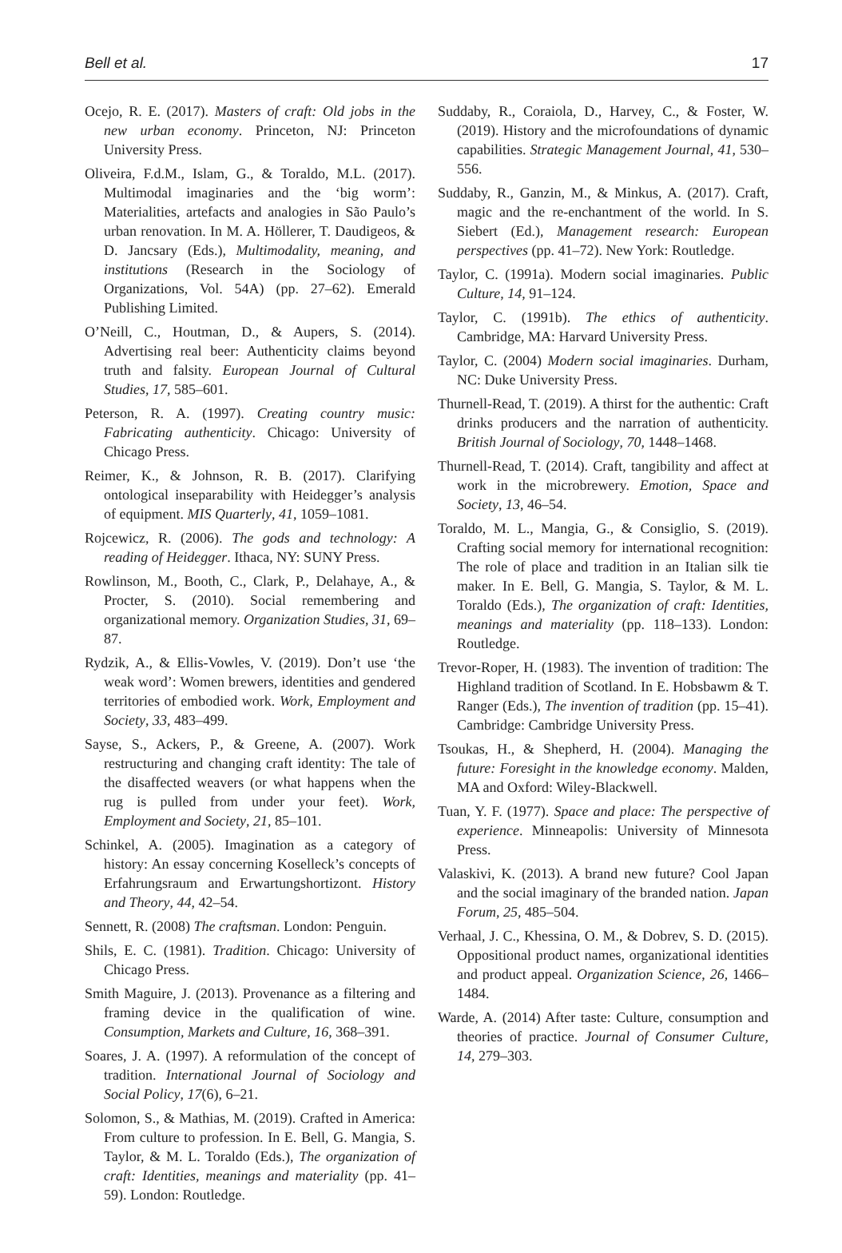Bell et al. 17
Ocejo, R. E. (2017). Masters of craft: Old jobs in the new urban economy. Princeton, NJ: Princeton University Press.
Oliveira, F.d.M., Islam, G., & Toraldo, M.L. (2017). Multimodal imaginaries and the ‘big worm’: Materialities, artefacts and analogies in São Paulo’s urban renovation. In M. A. Höllerer, T. Daudigeos, & D. Jancsary (Eds.), Multimodality, meaning, and institutions (Research in the Sociology of Organizations, Vol. 54A) (pp. 27–62). Emerald Publishing Limited.
O’Neill, C., Houtman, D., & Aupers, S. (2014). Advertising real beer: Authenticity claims beyond truth and falsity. European Journal of Cultural Studies, 17, 585–601.
Peterson, R. A. (1997). Creating country music: Fabricating authenticity. Chicago: University of Chicago Press.
Reimer, K., & Johnson, R. B. (2017). Clarifying ontological inseparability with Heidegger’s analysis of equipment. MIS Quarterly, 41, 1059–1081.
Rojcewicz, R. (2006). The gods and technology: A reading of Heidegger. Ithaca, NY: SUNY Press.
Rowlinson, M., Booth, C., Clark, P., Delahaye, A., & Procter, S. (2010). Social remembering and organizational memory. Organization Studies, 31, 69–87.
Rydzik, A., & Ellis-Vowles, V. (2019). Don’t use ‘the weak word’: Women brewers, identities and gendered territories of embodied work. Work, Employment and Society, 33, 483–499.
Sayse, S., Ackers, P., & Greene, A. (2007). Work restructuring and changing craft identity: The tale of the disaffected weavers (or what happens when the rug is pulled from under your feet). Work, Employment and Society, 21, 85–101.
Schinkel, A. (2005). Imagination as a category of history: An essay concerning Koselleck’s concepts of Erfahrungsraum and Erwartungshortizont. History and Theory, 44, 42–54.
Sennett, R. (2008) The craftsman. London: Penguin.
Shils, E. C. (1981). Tradition. Chicago: University of Chicago Press.
Smith Maguire, J. (2013). Provenance as a filtering and framing device in the qualification of wine. Consumption, Markets and Culture, 16, 368–391.
Soares, J. A. (1997). A reformulation of the concept of tradition. International Journal of Sociology and Social Policy, 17(6), 6–21.
Solomon, S., & Mathias, M. (2019). Crafted in America: From culture to profession. In E. Bell, G. Mangia, S. Taylor, & M. L. Toraldo (Eds.), The organization of craft: Identities, meanings and materiality (pp. 41–59). London: Routledge.
Suddaby, R., Coraiola, D., Harvey, C., & Foster, W. (2019). History and the microfoundations of dynamic capabilities. Strategic Management Journal, 41, 530–556.
Suddaby, R., Ganzin, M., & Minkus, A. (2017). Craft, magic and the re-enchantment of the world. In S. Siebert (Ed.), Management research: European perspectives (pp. 41–72). New York: Routledge.
Taylor, C. (1991a). Modern social imaginaries. Public Culture, 14, 91–124.
Taylor, C. (1991b). The ethics of authenticity. Cambridge, MA: Harvard University Press.
Taylor, C. (2004) Modern social imaginaries. Durham, NC: Duke University Press.
Thurnell-Read, T. (2019). A thirst for the authentic: Craft drinks producers and the narration of authenticity. British Journal of Sociology, 70, 1448–1468.
Thurnell-Read, T. (2014). Craft, tangibility and affect at work in the microbrewery. Emotion, Space and Society, 13, 46–54.
Toraldo, M. L., Mangia, G., & Consiglio, S. (2019). Crafting social memory for international recognition: The role of place and tradition in an Italian silk tie maker. In E. Bell, G. Mangia, S. Taylor, & M. L. Toraldo (Eds.), The organization of craft: Identities, meanings and materiality (pp. 118–133). London: Routledge.
Trevor-Roper, H. (1983). The invention of tradition: The Highland tradition of Scotland. In E. Hobsbawm & T. Ranger (Eds.), The invention of tradition (pp. 15–41). Cambridge: Cambridge University Press.
Tsoukas, H., & Shepherd, H. (2004). Managing the future: Foresight in the knowledge economy. Malden, MA and Oxford: Wiley-Blackwell.
Tuan, Y. F. (1977). Space and place: The perspective of experience. Minneapolis: University of Minnesota Press.
Valaskivi, K. (2013). A brand new future? Cool Japan and the social imaginary of the branded nation. Japan Forum, 25, 485–504.
Verhaal, J. C., Khessina, O. M., & Dobrev, S. D. (2015). Oppositional product names, organizational identities and product appeal. Organization Science, 26, 1466–1484.
Warde, A. (2014) After taste: Culture, consumption and theories of practice. Journal of Consumer Culture, 14, 279–303.